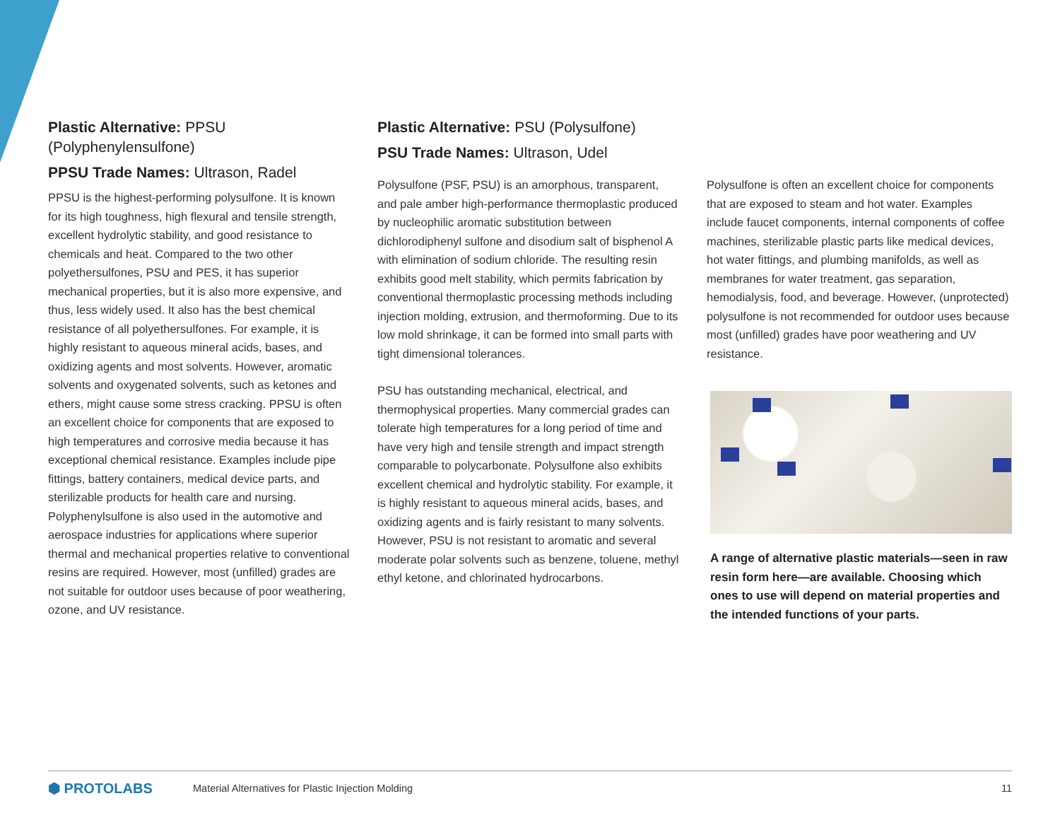Plastic Alternative: PPSU (Polyphenylensulfone)
PPSU Trade Names: Ultrason, Radel
PPSU is the highest-performing polysulfone. It is known for its high toughness, high flexural and tensile strength, excellent hydrolytic stability, and good resistance to chemicals and heat. Compared to the two other polyethersulfones, PSU and PES, it has superior mechanical properties, but it is also more expensive, and thus, less widely used. It also has the best chemical resistance of all polyethersulfones. For example, it is highly resistant to aqueous mineral acids, bases, and oxidizing agents and most solvents. However, aromatic solvents and oxygenated solvents, such as ketones and ethers, might cause some stress cracking. PPSU is often an excellent choice for components that are exposed to high temperatures and corrosive media because it has exceptional chemical resistance. Examples include pipe fittings, battery containers, medical device parts, and sterilizable products for health care and nursing. Polyphenylsulfone is also used in the automotive and aerospace industries for applications where superior thermal and mechanical properties relative to conventional resins are required. However, most (unfilled) grades are not suitable for outdoor uses because of poor weathering, ozone, and UV resistance.
Plastic Alternative: PSU (Polysulfone)
PSU Trade Names: Ultrason, Udel
Polysulfone (PSF, PSU) is an amorphous, transparent, and pale amber high-performance thermoplastic produced by nucleophilic aromatic substitution between dichlorodiphenyl sulfone and disodium salt of bisphenol A with elimination of sodium chloride. The resulting resin exhibits good melt stability, which permits fabrication by conventional thermoplastic processing methods including injection molding, extrusion, and thermoforming. Due to its low mold shrinkage, it can be formed into small parts with tight dimensional tolerances.
PSU has outstanding mechanical, electrical, and thermophysical properties. Many commercial grades can tolerate high temperatures for a long period of time and have very high and tensile strength and impact strength comparable to polycarbonate. Polysulfone also exhibits excellent chemical and hydrolytic stability. For example, it is highly resistant to aqueous mineral acids, bases, and oxidizing agents and is fairly resistant to many solvents. However, PSU is not resistant to aromatic and several moderate polar solvents such as benzene, toluene, methyl ethyl ketone, and chlorinated hydrocarbons.
Polysulfone is often an excellent choice for components that are exposed to steam and hot water. Examples include faucet components, internal components of coffee machines, sterilizable plastic parts like medical devices, hot water fittings, and plumbing manifolds, as well as membranes for water treatment, gas separation, hemodialysis, food, and beverage. However, (unprotected) polysulfone is not recommended for outdoor uses because most (unfilled) grades have poor weathering and UV resistance.
A range of alternative plastic materials—seen in raw resin form here—are available. Choosing which ones to use will depend on material properties and the intended functions of your parts.
⬢ PROTOLABS
Material Alternatives for Plastic Injection Molding
11